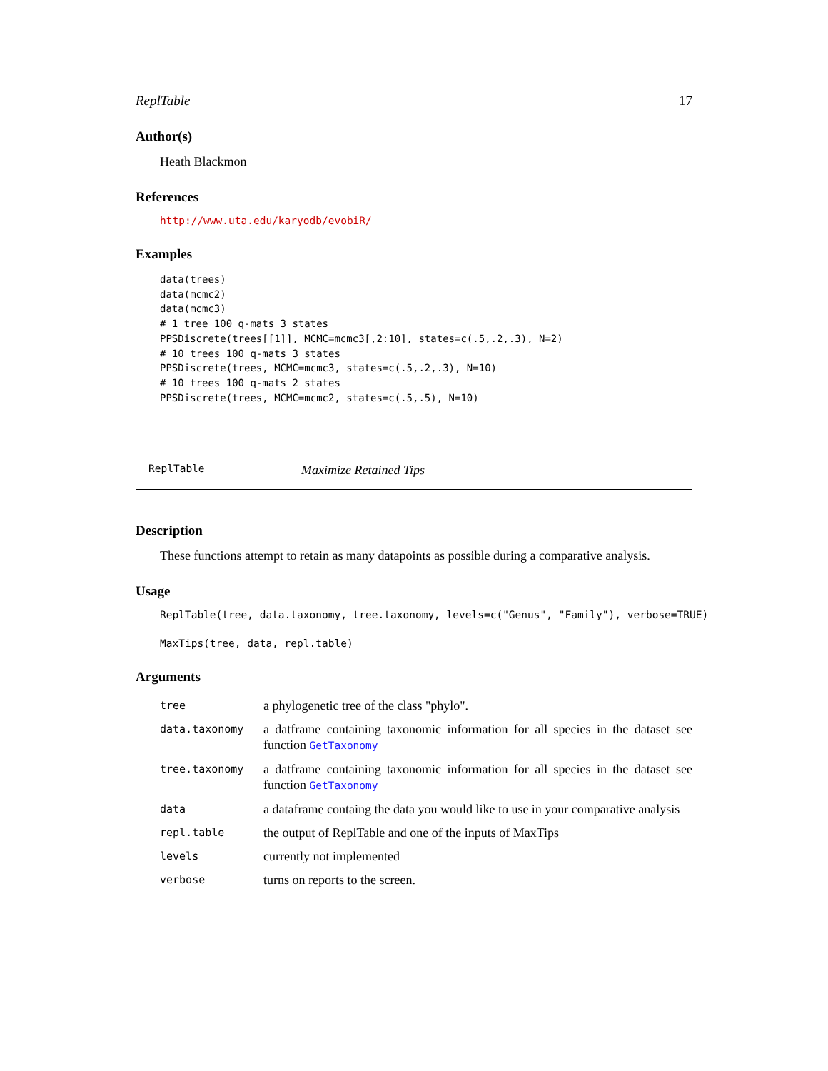ReplTable 17
Author(s)
Heath Blackmon
References
http://www.uta.edu/karyodb/evobiR/
Examples
data(trees)
data(mcmc2)
data(mcmc3)
# 1 tree 100 q-mats 3 states
PPSDiscrete(trees[[1]], MCMC=mcmc3[,2:10], states=c(.5,.2,.3), N=2)
# 10 trees 100 q-mats 3 states
PPSDiscrete(trees, MCMC=mcmc3, states=c(.5,.2,.3), N=10)
# 10 trees 100 q-mats 2 states
PPSDiscrete(trees, MCMC=mcmc2, states=c(.5,.5), N=10)
ReplTable Maximize Retained Tips
Description
These functions attempt to retain as many datapoints as possible during a comparative analysis.
Usage
ReplTable(tree, data.taxonomy, tree.taxonomy, levels=c("Genus", "Family"), verbose=TRUE)
MaxTips(tree, data, repl.table)
Arguments
| tree | a phylogenetic tree of the class "phylo". |
| data.taxonomy | a datframe containing taxonomic information for all species in the dataset see function GetTaxonomy |
| tree.taxonomy | a datframe containing taxonomic information for all species in the dataset see function GetTaxonomy |
| data | a dataframe containg the data you would like to use in your comparative analysis |
| repl.table | the output of ReplTable and one of the inputs of MaxTips |
| levels | currently not implemented |
| verbose | turns on reports to the screen. |